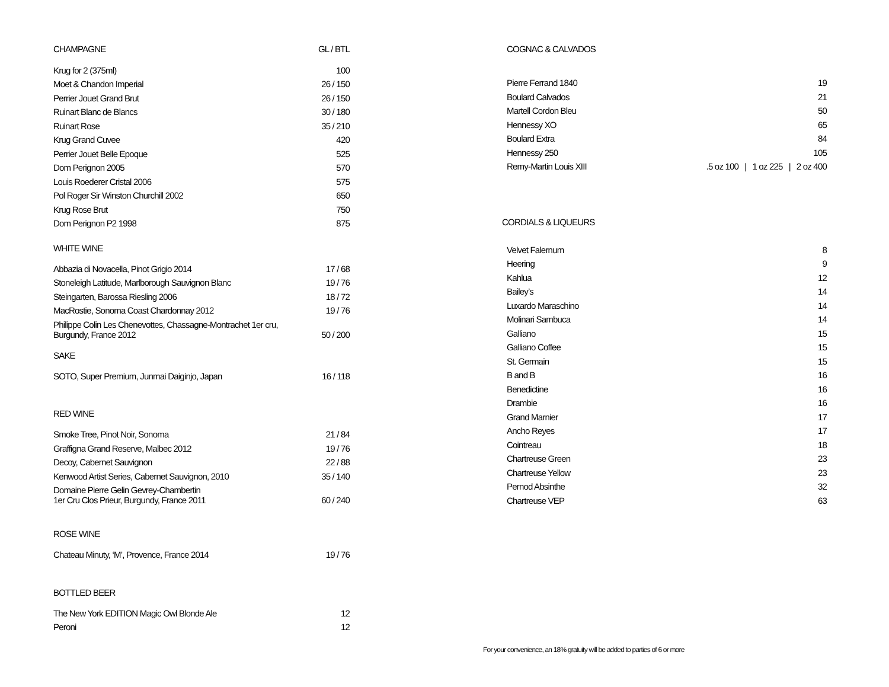| CHAMPAGNE | GL / BTL |
| Krug for 2 (375ml) | 100 |
| Moet & Chandon Imperial | 26 / 150 |
| Perrier Jouet Grand Brut | 26 / 150 |
| Ruinart Blanc de Blancs | 30 / 180 |
| Ruinart Rose | 35 / 210 |
| Krug Grand Cuvee | 420 |
| Perrier Jouet Belle Epoque | 525 |
| Dom Perignon 2005 | 570 |
| Louis Roederer Cristal 2006 | 575 |
| Pol Roger Sir Winston Churchill 2002 | 650 |
| Krug Rose Brut | 750 |
| Dom Perignon P2 1998 | 875 |
WHITE WINE
| Abbazia di Novacella, Pinot Grigio 2014 | 17 / 68 |
| Stoneleigh Latitude, Marlborough Sauvignon Blanc | 19 / 76 |
| Steingarten, Barossa Riesling 2006 | 18 / 72 |
| MacRostie, Sonoma Coast Chardonnay 2012 | 19 / 76 |
| Philippe Colin Les Chenevottes, Chassagne-Montrachet 1er cru, Burgundy, France 2012 | 50 / 200 |
SAKE
| SOTO, Super Premium, Junmai Daiginjo, Japan | 16 / 118 |
RED WINE
| Smoke Tree, Pinot Noir, Sonoma | 21 / 84 |
| Graffigna Grand Reserve, Malbec 2012 | 19 / 76 |
| Decoy, Cabernet Sauvignon | 22 / 88 |
| Kenwood Artist Series, Cabernet Sauvignon, 2010 | 35 / 140 |
| Domaine Pierre Gelin Gevrey-Chambertin 1er Cru Clos Prieur, Burgundy, France 2011 | 60 / 240 |
ROSE WINE
| Chateau Minuty, ‘M’, Provence, France 2014 | 19 / 76 |
BOTTLED BEER
| The New York EDITION Magic Owl Blonde Ale | 12 |
| Peroni | 12 |
COGNAC & CALVADOS
| Pierre Ferrand 1840 | | 19 |
| Boulard Calvados | | 21 |
| Martell Cordon Bleu | | 50 |
| Hennessy XO | | 65 |
| Boulard Extra | | 84 |
| Hennessy 250 | | 105 |
| Remy-Martin Louis XIII | .5 oz 100 / 1 oz 225 / 2 oz 400 | |
CORDIALS & LIQUEURS
| Velvet Falernum | 8 |
| Heering | 9 |
| Kahlua | 12 |
| Bailey’s | 14 |
| Luxardo Maraschino | 14 |
| Molinari Sambuca | 14 |
| Galliano | 15 |
| Galliano Coffee | 15 |
| St. Germain | 15 |
| B and B | 16 |
| Benedictine | 16 |
| Drambie | 16 |
| Grand Marnier | 17 |
| Ancho Reyes | 17 |
| Cointreau | 18 |
| Chartreuse Green | 23 |
| Chartreuse Yellow | 23 |
| Pernod Absinthe | 32 |
| Chartreuse VEP | 63 |
For your convenience, an 18% gratuity will be added to parties of 6 or more